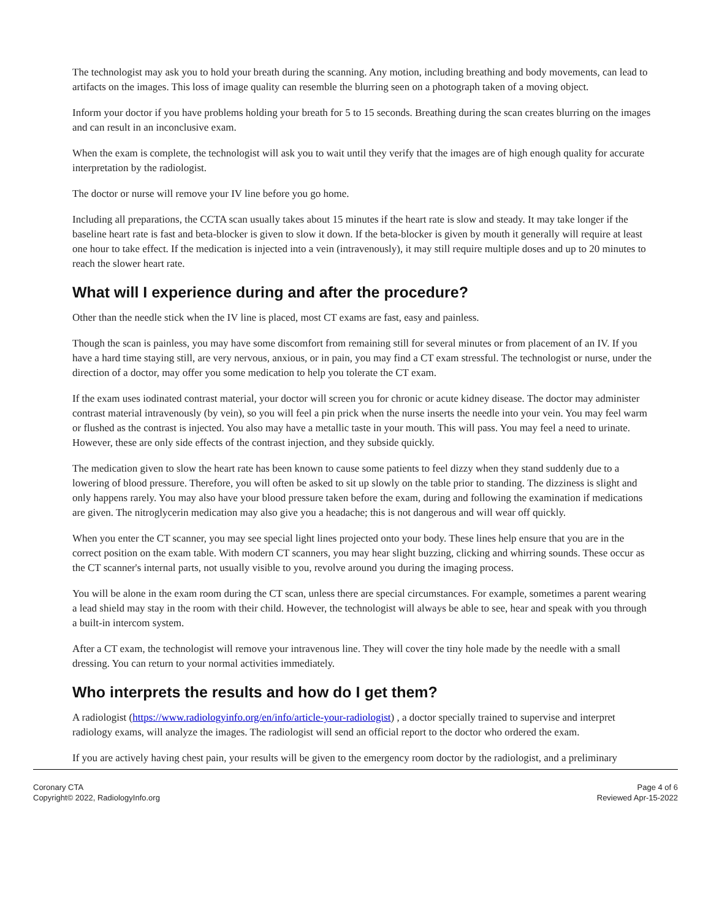The technologist may ask you to hold your breath during the scanning. Any motion, including breathing and body movements, can lead to artifacts on the images. This loss of image quality can resemble the blurring seen on a photograph taken of a moving object.
Inform your doctor if you have problems holding your breath for 5 to 15 seconds. Breathing during the scan creates blurring on the images and can result in an inconclusive exam.
When the exam is complete, the technologist will ask you to wait until they verify that the images are of high enough quality for accurate interpretation by the radiologist.
The doctor or nurse will remove your IV line before you go home.
Including all preparations, the CCTA scan usually takes about 15 minutes if the heart rate is slow and steady. It may take longer if the baseline heart rate is fast and beta-blocker is given to slow it down. If the beta-blocker is given by mouth it generally will require at least one hour to take effect. If the medication is injected into a vein (intravenously), it may still require multiple doses and up to 20 minutes to reach the slower heart rate.
What will I experience during and after the procedure?
Other than the needle stick when the IV line is placed, most CT exams are fast, easy and painless.
Though the scan is painless, you may have some discomfort from remaining still for several minutes or from placement of an IV. If you have a hard time staying still, are very nervous, anxious, or in pain, you may find a CT exam stressful. The technologist or nurse, under the direction of a doctor, may offer you some medication to help you tolerate the CT exam.
If the exam uses iodinated contrast material, your doctor will screen you for chronic or acute kidney disease. The doctor may administer contrast material intravenously (by vein), so you will feel a pin prick when the nurse inserts the needle into your vein. You may feel warm or flushed as the contrast is injected. You also may have a metallic taste in your mouth. This will pass. You may feel a need to urinate. However, these are only side effects of the contrast injection, and they subside quickly.
The medication given to slow the heart rate has been known to cause some patients to feel dizzy when they stand suddenly due to a lowering of blood pressure. Therefore, you will often be asked to sit up slowly on the table prior to standing. The dizziness is slight and only happens rarely. You may also have your blood pressure taken before the exam, during and following the examination if medications are given. The nitroglycerin medication may also give you a headache; this is not dangerous and will wear off quickly.
When you enter the CT scanner, you may see special light lines projected onto your body. These lines help ensure that you are in the correct position on the exam table. With modern CT scanners, you may hear slight buzzing, clicking and whirring sounds. These occur as the CT scanner's internal parts, not usually visible to you, revolve around you during the imaging process.
You will be alone in the exam room during the CT scan, unless there are special circumstances. For example, sometimes a parent wearing a lead shield may stay in the room with their child. However, the technologist will always be able to see, hear and speak with you through a built-in intercom system.
After a CT exam, the technologist will remove your intravenous line. They will cover the tiny hole made by the needle with a small dressing. You can return to your normal activities immediately.
Who interprets the results and how do I get them?
A radiologist (https://www.radiologyinfo.org/en/info/article-your-radiologist) , a doctor specially trained to supervise and interpret radiology exams, will analyze the images. The radiologist will send an official report to the doctor who ordered the exam.
If you are actively having chest pain, your results will be given to the emergency room doctor by the radiologist, and a preliminary
Coronary CTA
Copyright© 2022, RadiologyInfo.org
Page 4 of 6
Reviewed Apr-15-2022